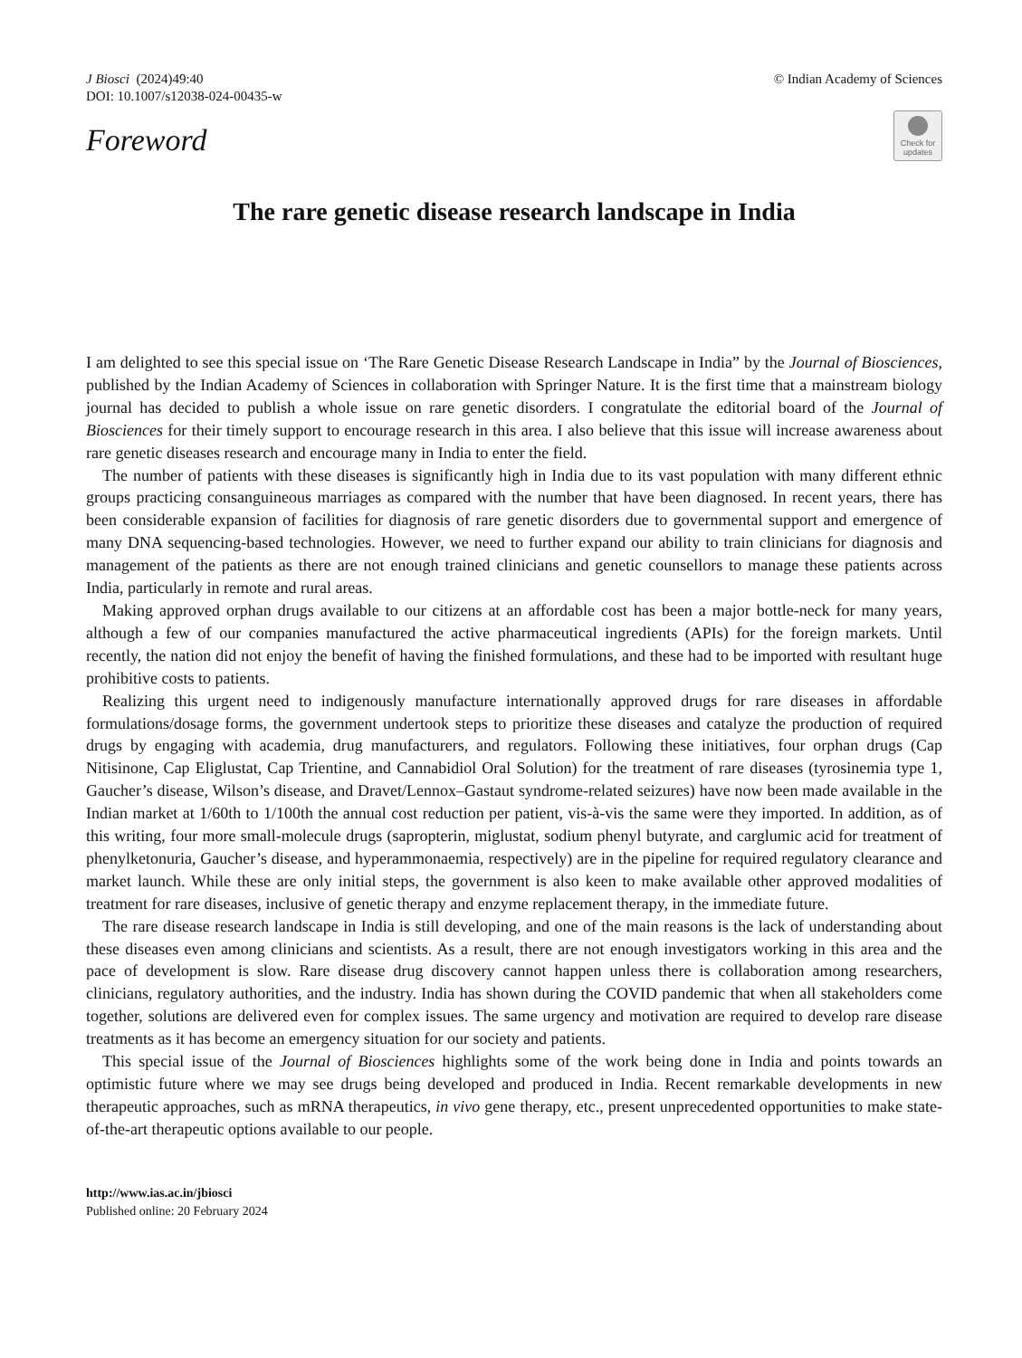J Biosci (2024)49:40
DOI: 10.1007/s12038-024-00435-w
© Indian Academy of Sciences
Foreword
Check for
updates
The rare genetic disease research landscape in India
I am delighted to see this special issue on ‘The Rare Genetic Disease Research Landscape in India” by the Journal of Biosciences, published by the Indian Academy of Sciences in collaboration with Springer Nature. It is the first time that a mainstream biology journal has decided to publish a whole issue on rare genetic disorders. I congratulate the editorial board of the Journal of Biosciences for their timely support to encourage research in this area. I also believe that this issue will increase awareness about rare genetic diseases research and encourage many in India to enter the field.
The number of patients with these diseases is significantly high in India due to its vast population with many different ethnic groups practicing consanguineous marriages as compared with the number that have been diagnosed. In recent years, there has been considerable expansion of facilities for diagnosis of rare genetic disorders due to governmental support and emergence of many DNA sequencing-based technologies. However, we need to further expand our ability to train clinicians for diagnosis and management of the patients as there are not enough trained clinicians and genetic counsellors to manage these patients across India, particularly in remote and rural areas.
Making approved orphan drugs available to our citizens at an affordable cost has been a major bottle-neck for many years, although a few of our companies manufactured the active pharmaceutical ingredients (APIs) for the foreign markets. Until recently, the nation did not enjoy the benefit of having the finished formulations, and these had to be imported with resultant huge prohibitive costs to patients.
Realizing this urgent need to indigenously manufacture internationally approved drugs for rare diseases in affordable formulations/dosage forms, the government undertook steps to prioritize these diseases and catalyze the production of required drugs by engaging with academia, drug manufacturers, and regulators. Following these initiatives, four orphan drugs (Cap Nitisinone, Cap Eliglustat, Cap Trientine, and Cannabidiol Oral Solution) for the treatment of rare diseases (tyrosinemia type 1, Gaucher’s disease, Wilson’s disease, and Dravet/Lennox–Gastaut syndrome-related seizures) have now been made available in the Indian market at 1/60th to 1/100th the annual cost reduction per patient, vis-à-vis the same were they imported. In addition, as of this writing, four more small-molecule drugs (sapropterin, miglustat, sodium phenyl butyrate, and carglumic acid for treatment of phenylketonuria, Gaucher’s disease, and hyperammonaemia, respectively) are in the pipeline for required regulatory clearance and market launch. While these are only initial steps, the government is also keen to make available other approved modalities of treatment for rare diseases, inclusive of genetic therapy and enzyme replacement therapy, in the immediate future.
The rare disease research landscape in India is still developing, and one of the main reasons is the lack of understanding about these diseases even among clinicians and scientists. As a result, there are not enough investigators working in this area and the pace of development is slow. Rare disease drug discovery cannot happen unless there is collaboration among researchers, clinicians, regulatory authorities, and the industry. India has shown during the COVID pandemic that when all stakeholders come together, solutions are delivered even for complex issues. The same urgency and motivation are required to develop rare disease treatments as it has become an emergency situation for our society and patients.
This special issue of the Journal of Biosciences highlights some of the work being done in India and points towards an optimistic future where we may see drugs being developed and produced in India. Recent remarkable developments in new therapeutic approaches, such as mRNA therapeutics, in vivo gene therapy, etc., present unprecedented opportunities to make state-of-the-art therapeutic options available to our people.
http://www.ias.ac.in/jbiosci
Published online: 20 February 2024